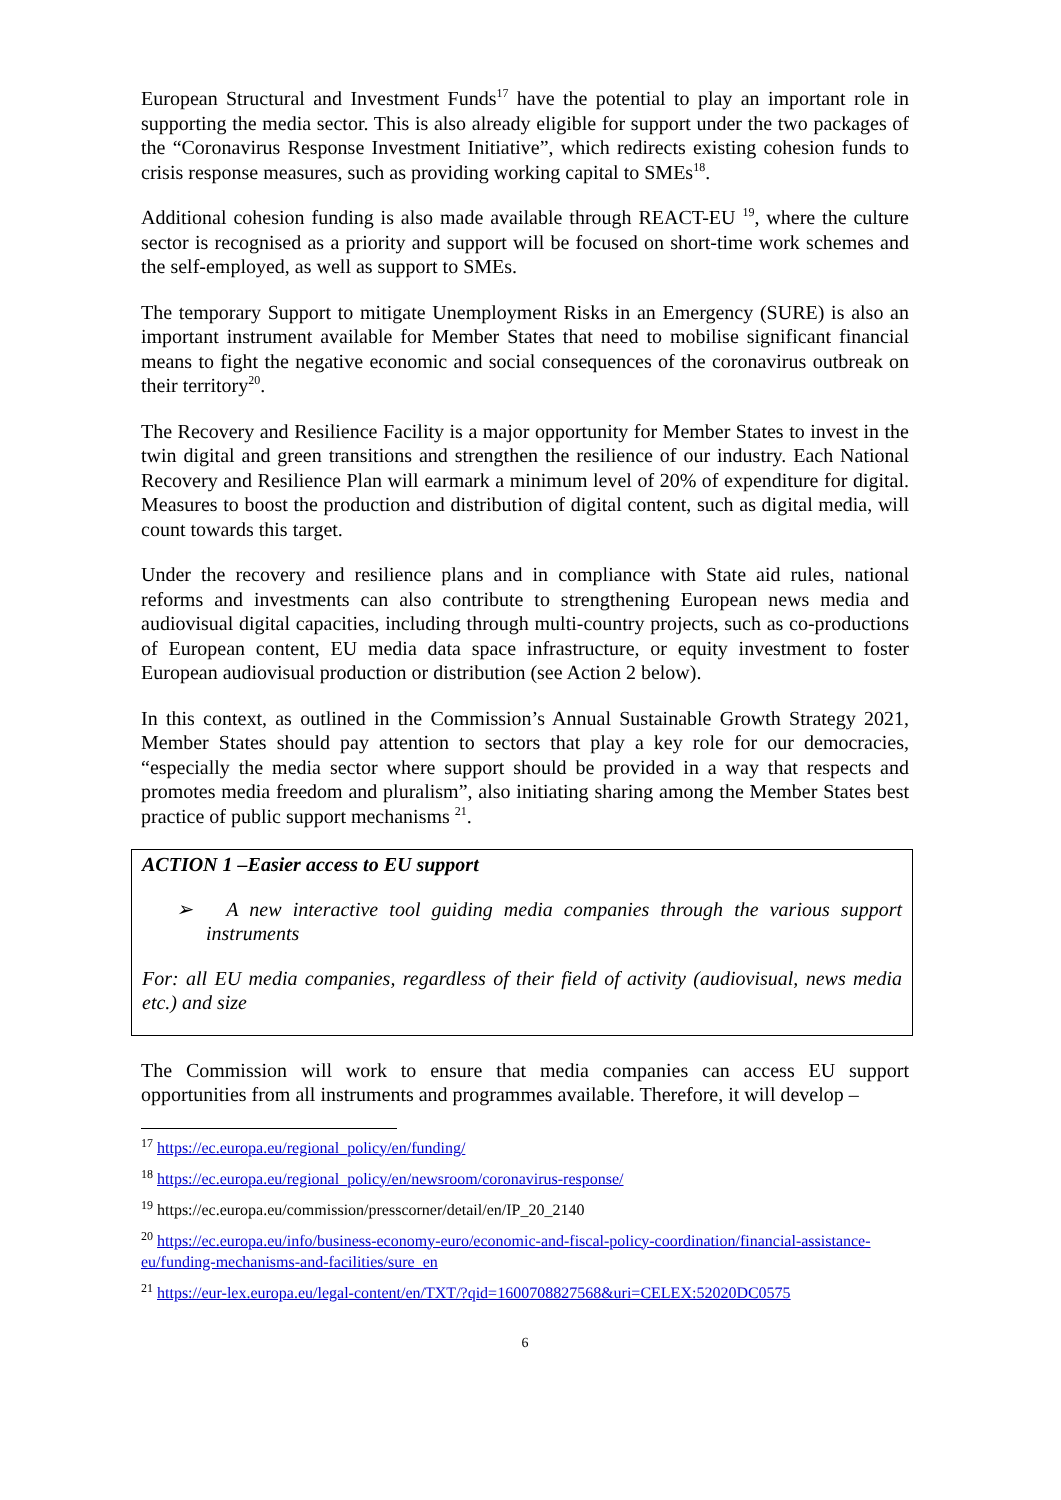European Structural and Investment Funds<sup>17</sup> have the potential to play an important role in supporting the media sector. This is also already eligible for support under the two packages of the “Coronavirus Response Investment Initiative”, which redirects existing cohesion funds to crisis response measures, such as providing working capital to SMEs<sup>18</sup>.
Additional cohesion funding is also made available through REACT-EU <sup>19</sup>, where the culture sector is recognised as a priority and support will be focused on short-time work schemes and the self-employed, as well as support to SMEs.
The temporary Support to mitigate Unemployment Risks in an Emergency (SURE) is also an important instrument available for Member States that need to mobilise significant financial means to fight the negative economic and social consequences of the coronavirus outbreak on their territory<sup>20</sup>.
The Recovery and Resilience Facility is a major opportunity for Member States to invest in the twin digital and green transitions and strengthen the resilience of our industry. Each National Recovery and Resilience Plan will earmark a minimum level of 20% of expenditure for digital. Measures to boost the production and distribution of digital content, such as digital media, will count towards this target.
Under the recovery and resilience plans and in compliance with State aid rules, national reforms and investments can also contribute to strengthening European news media and audiovisual digital capacities, including through multi-country projects, such as co-productions of European content, EU media data space infrastructure, or equity investment to foster European audiovisual production or distribution (see Action 2 below).
In this context, as outlined in the Commission’s Annual Sustainable Growth Strategy 2021, Member States should pay attention to sectors that play a key role for our democracies, “especially the media sector where support should be provided in a way that respects and promotes media freedom and pluralism”, also initiating sharing among the Member States best practice of public support mechanisms <sup>21</sup>.
ACTION 1 –Easier access to EU support
➢ A new interactive tool guiding media companies through the various support instruments
For: all EU media companies, regardless of their field of activity (audiovisual, news media etc.) and size
The Commission will work to ensure that media companies can access EU support opportunities from all instruments and programmes available. Therefore, it will develop –
<sup>17</sup> https://ec.europa.eu/regional_policy/en/funding/
<sup>18</sup> https://ec.europa.eu/regional_policy/en/newsroom/coronavirus-response/
<sup>19</sup> https://ec.europa.eu/commission/presscorner/detail/en/IP_20_2140
<sup>20</sup> https://ec.europa.eu/info/business-economy-euro/economic-and-fiscal-policy-coordination/financial-assistance-eu/funding-mechanisms-and-facilities/sure_en
<sup>21</sup> https://eur-lex.europa.eu/legal-content/en/TXT/?qid=1600708827568&uri=CELEX:52020DC0575
6